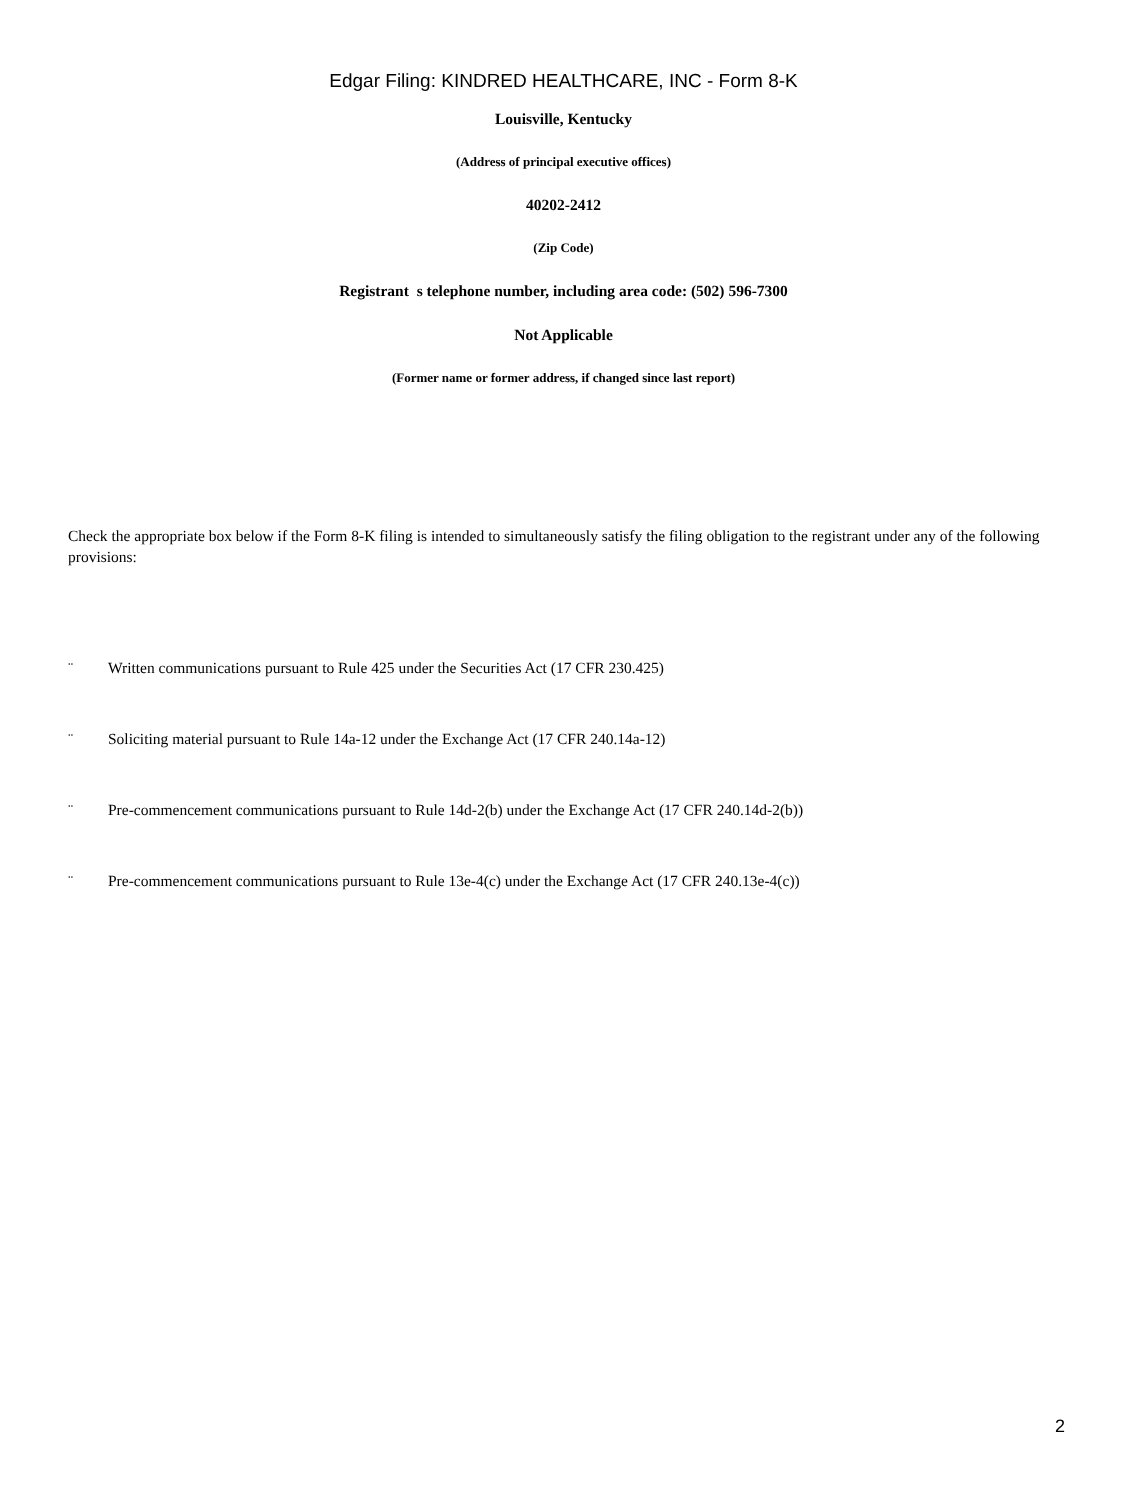Edgar Filing: KINDRED HEALTHCARE, INC - Form 8-K
Louisville, Kentucky
(Address of principal executive offices)
40202-2412
(Zip Code)
Registrant s telephone number, including area code: (502) 596-7300
Not Applicable
(Former name or former address, if changed since last report)
Check the appropriate box below if the Form 8-K filing is intended to simultaneously satisfy the filing obligation to the registrant under any of the following provisions:
¨ Written communications pursuant to Rule 425 under the Securities Act (17 CFR 230.425)
¨ Soliciting material pursuant to Rule 14a-12 under the Exchange Act (17 CFR 240.14a-12)
¨ Pre-commencement communications pursuant to Rule 14d-2(b) under the Exchange Act (17 CFR 240.14d-2(b))
¨ Pre-commencement communications pursuant to Rule 13e-4(c) under the Exchange Act (17 CFR 240.13e-4(c))
2